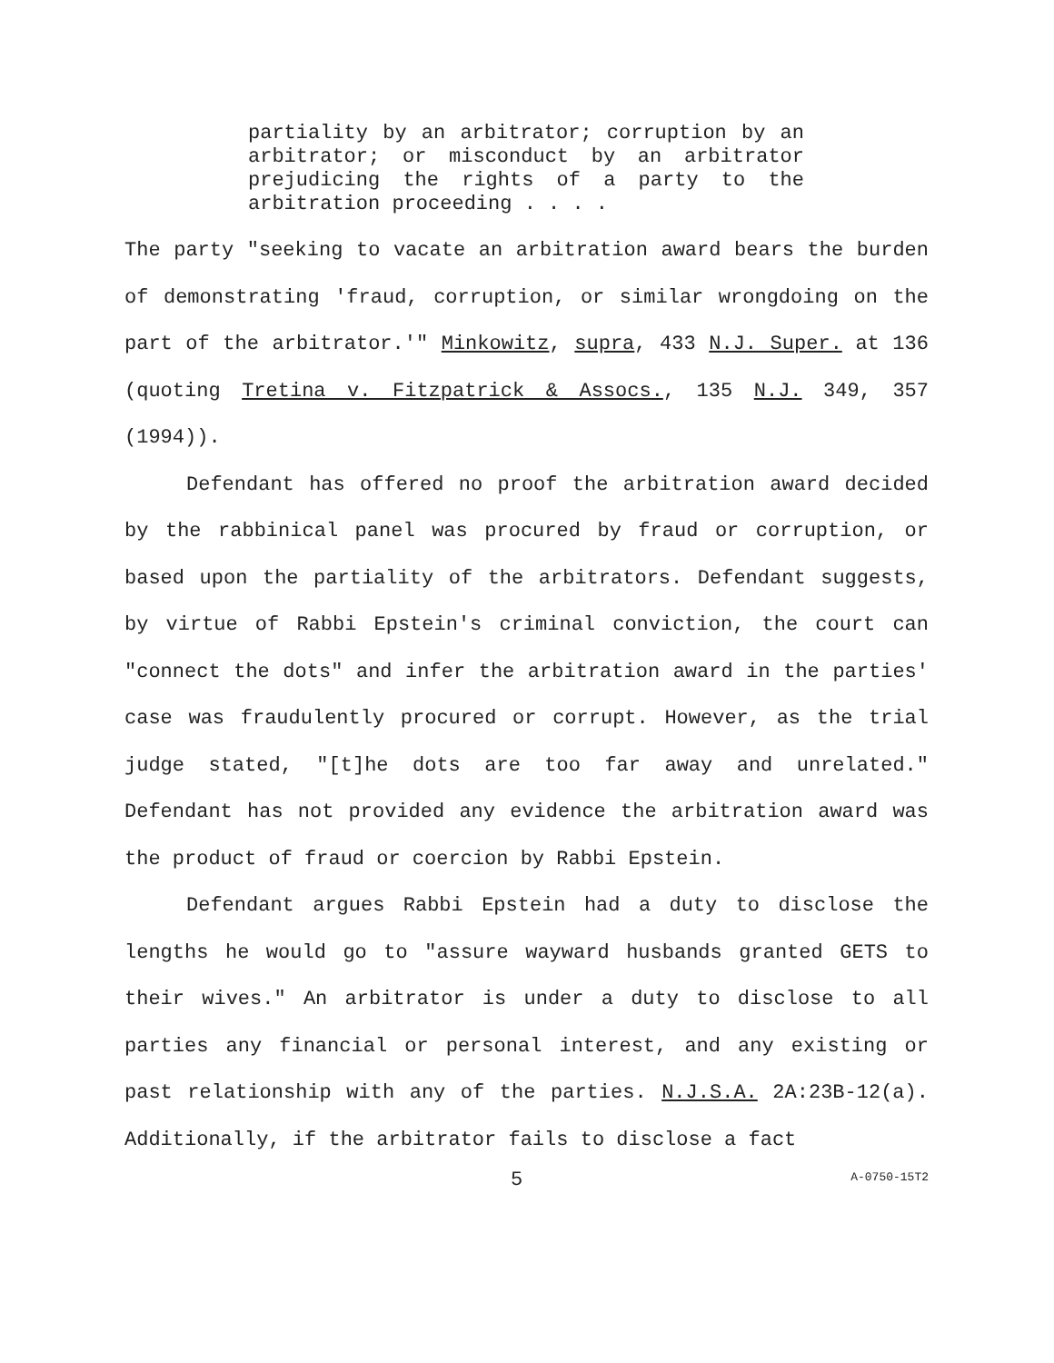partiality by an arbitrator; corruption by an arbitrator; or misconduct by an arbitrator prejudicing the rights of a party to the arbitration proceeding . . . .
The party "seeking to vacate an arbitration award bears the burden of demonstrating 'fraud, corruption, or similar wrongdoing on the part of the arbitrator.'" Minkowitz, supra, 433 N.J. Super. at 136 (quoting Tretina v. Fitzpatrick & Assocs., 135 N.J. 349, 357 (1994)).
Defendant has offered no proof the arbitration award decided by the rabbinical panel was procured by fraud or corruption, or based upon the partiality of the arbitrators. Defendant suggests, by virtue of Rabbi Epstein's criminal conviction, the court can "connect the dots" and infer the arbitration award in the parties' case was fraudulently procured or corrupt. However, as the trial judge stated, "[t]he dots are too far away and unrelated." Defendant has not provided any evidence the arbitration award was the product of fraud or coercion by Rabbi Epstein.
Defendant argues Rabbi Epstein had a duty to disclose the lengths he would go to "assure wayward husbands granted GETS to their wives." An arbitrator is under a duty to disclose to all parties any financial or personal interest, and any existing or past relationship with any of the parties. N.J.S.A. 2A:23B-12(a). Additionally, if the arbitrator fails to disclose a fact
5 A-0750-15T2